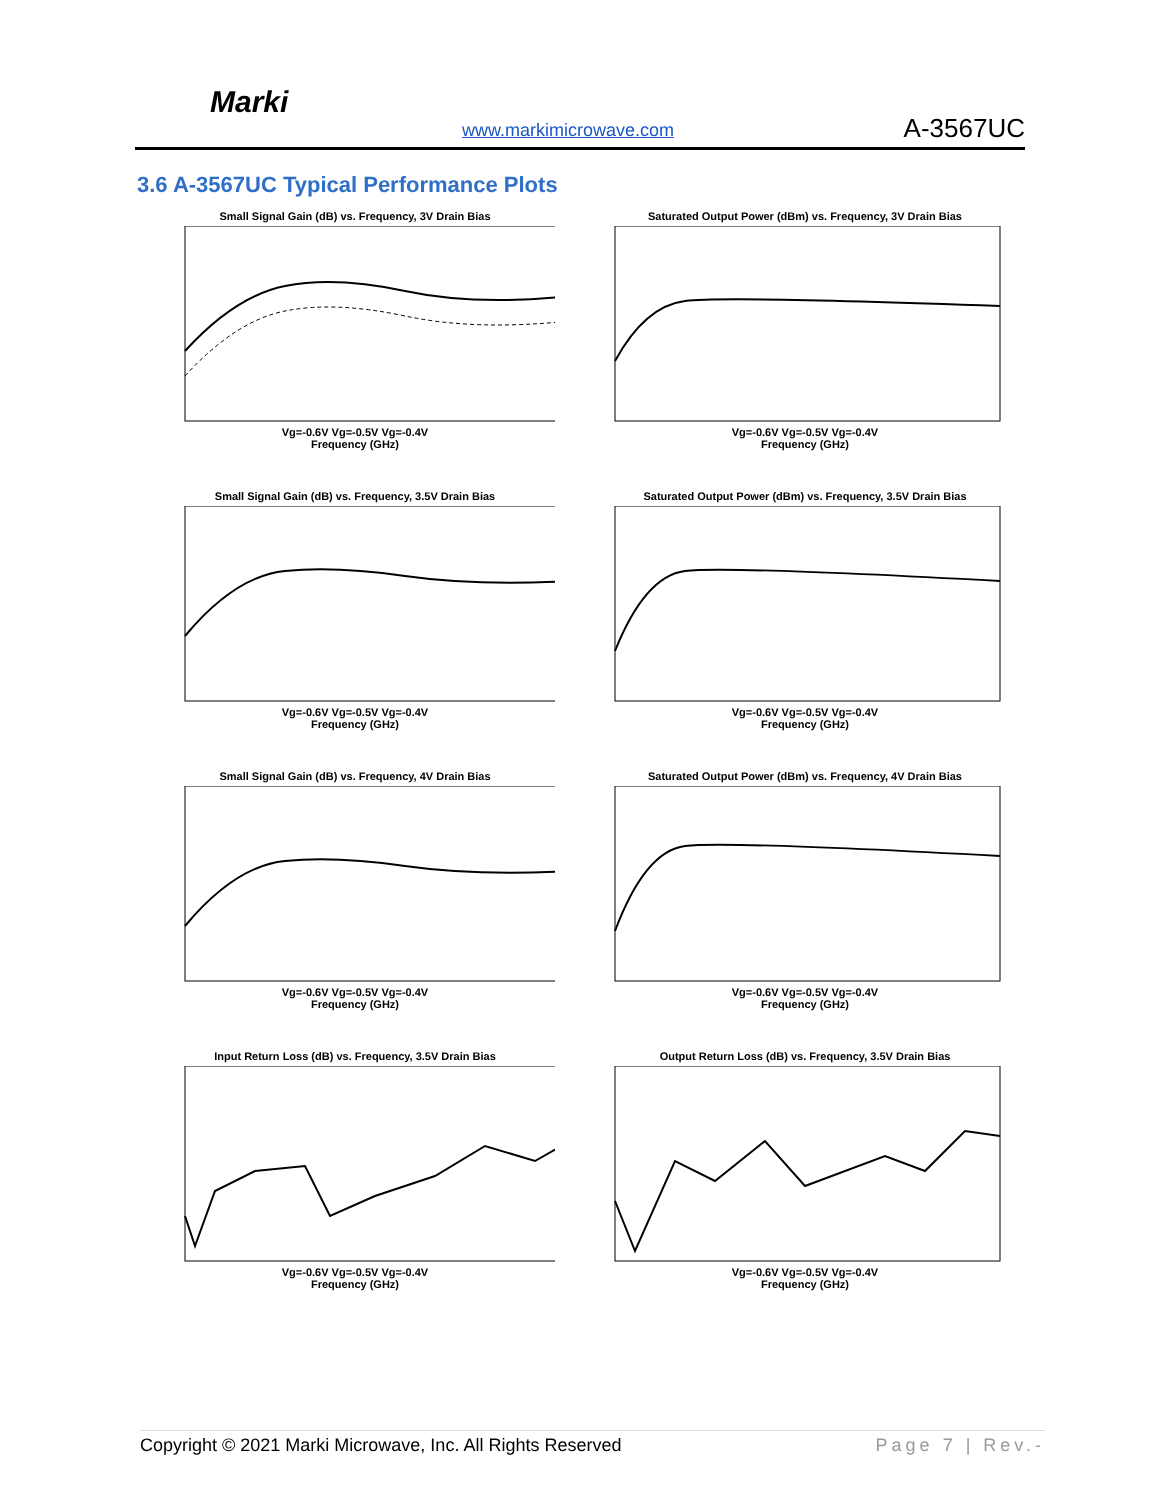Marki
www.markimicrowave.com A-3567UC
3.6 A-3567UC Typical Performance Plots
Small Signal Gain (dB) vs. Frequency, 3V Drain Bias
Vg=-0.6V Vg=-0.5V Vg=-0.4V
Frequency (GHz)
Saturated Output Power (dBm) vs. Frequency, 3V Drain Bias
Vg=-0.6V Vg=-0.5V Vg=-0.4V
Frequency (GHz)
Small Signal Gain (dB) vs. Frequency, 3.5V Drain Bias
Vg=-0.6V Vg=-0.5V Vg=-0.4V
Frequency (GHz)
Saturated Output Power (dBm) vs. Frequency, 3.5V Drain Bias
Vg=-0.6V Vg=-0.5V Vg=-0.4V
Frequency (GHz)
Small Signal Gain (dB) vs. Frequency, 4V Drain Bias
Vg=-0.6V Vg=-0.5V Vg=-0.4V
Frequency (GHz)
Saturated Output Power (dBm) vs. Frequency, 4V Drain Bias
Vg=-0.6V Vg=-0.5V Vg=-0.4V
Frequency (GHz)
Input Return Loss (dB) vs. Frequency, 3.5V Drain Bias
Vg=-0.6V Vg=-0.5V Vg=-0.4V
Frequency (GHz)
Output Return Loss (dB) vs. Frequency, 3.5V Drain Bias
Vg=-0.6V Vg=-0.5V Vg=-0.4V
Frequency (GHz)
Copyright © 2021 Marki Microwave, Inc. All Rights Reserved Page 7 | Rev.-